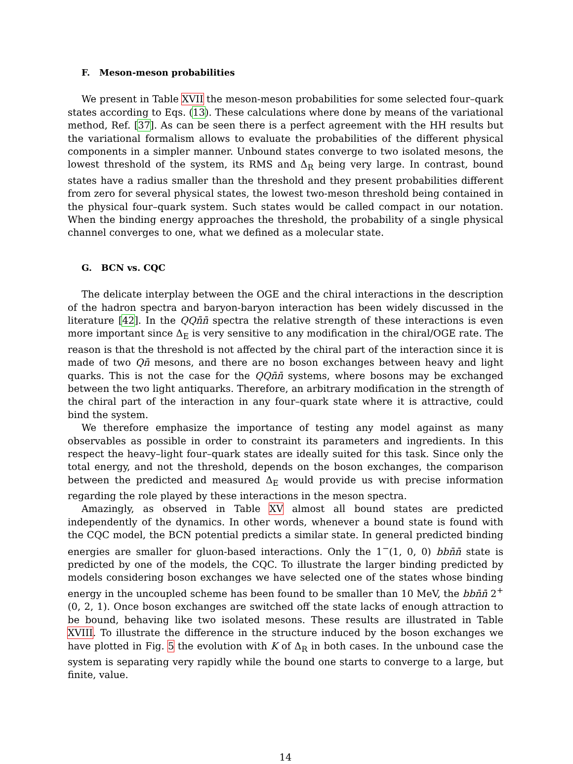F. Meson-meson probabilities
We present in Table XVII the meson-meson probabilities for some selected four–quark states according to Eqs. (13). These calculations where done by means of the variational method, Ref. [37]. As can be seen there is a perfect agreement with the HH results but the variational formalism allows to evaluate the probabilities of the different physical components in a simpler manner. Unbound states converge to two isolated mesons, the lowest threshold of the system, its RMS and Δ<sub>R</sub> being very large. In contrast, bound states have a radius smaller than the threshold and they present probabilities different from zero for several physical states, the lowest two-meson threshold being contained in the physical four–quark system. Such states would be called compact in our notation. When the binding energy approaches the threshold, the probability of a single physical channel converges to one, what we defined as a molecular state.
G. BCN vs. CQC
The delicate interplay between the OGE and the chiral interactions in the description of the hadron spectra and baryon-baryon interaction has been widely discussed in the literature [42]. In the QQn̄n̄ spectra the relative strength of these interactions is even more important since Δ<sub>E</sub> is very sensitive to any modification in the chiral/OGE rate. The reason is that the threshold is not affected by the chiral part of the interaction since it is made of two Qn̄ mesons, and there are no boson exchanges between heavy and light quarks. This is not the case for the QQn̄n̄ systems, where bosons may be exchanged between the two light antiquarks. Therefore, an arbitrary modification in the strength of the chiral part of the interaction in any four–quark state where it is attractive, could bind the system.
We therefore emphasize the importance of testing any model against as many observables as possible in order to constraint its parameters and ingredients. In this respect the heavy–light four–quark states are ideally suited for this task. Since only the total energy, and not the threshold, depends on the boson exchanges, the comparison between the predicted and measured Δ<sub>E</sub> would provide us with precise information regarding the role played by these interactions in the meson spectra.
Amazingly, as observed in Table XV almost all bound states are predicted independently of the dynamics. In other words, whenever a bound state is found with the CQC model, the BCN potential predicts a similar state. In general predicted binding energies are smaller for gluon-based interactions. Only the 1<sup>−</sup>(1, 0, 0) bbn̄n̄ state is predicted by one of the models, the CQC. To illustrate the larger binding predicted by models considering boson exchanges we have selected one of the states whose binding energy in the uncoupled scheme has been found to be smaller than 10 MeV, the bbn̄n̄ 2<sup>+</sup>(0, 2, 1). Once boson exchanges are switched off the state lacks of enough attraction to be bound, behaving like two isolated mesons. These results are illustrated in Table XVIII. To illustrate the difference in the structure induced by the boson exchanges we have plotted in Fig. 5 the evolution with K of Δ<sub>R</sub> in both cases. In the unbound case the system is separating very rapidly while the bound one starts to converge to a large, but finite, value.
14